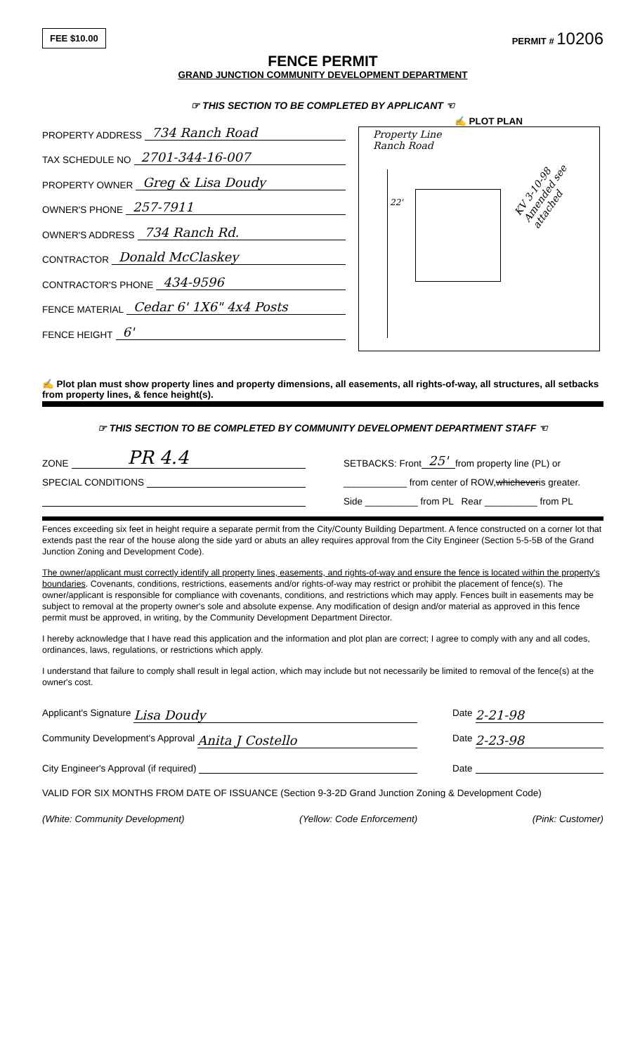FEE $10.00 PERMIT # 10206
FENCE PERMIT
GRAND JUNCTION COMMUNITY DEVELOPMENT DEPARTMENT
☞ THIS SECTION TO BE COMPLETED BY APPLICANT ☜
PROPERTY ADDRESS 734 Ranch Road
TAX SCHEDULE NO 2701-344-16-007
PROPERTY OWNER Greg & Lisa Doudy
OWNER'S PHONE 257-7911
OWNER'S ADDRESS 734 Ranch Rd.
CONTRACTOR Donald McClaskey
CONTRACTOR'S PHONE 434-9596
FENCE MATERIAL Cedar 6' 1X6" 4x4 Posts
FENCE HEIGHT 6'
✍ PLOT PLAN
Property Line
Ranch Road
22'
KV 3-10-98 Amended see attached
✍ Plot plan must show property lines and property dimensions, all easements, all rights-of-way, all structures, all setbacks from property lines, & fence height(s).
☞ THIS SECTION TO BE COMPLETED BY COMMUNITY DEVELOPMENT DEPARTMENT STAFF ☜
ZONE PR 4.4
SPECIAL CONDITIONS
SETBACKS: Front 25' from property line (PL) or
____________ from center of ROW, whichever is greater.
Side __________ from PL Rear __________ from PL
Fences exceeding six feet in height require a separate permit from the City/County Building Department. A fence constructed on a corner lot that extends past the rear of the house along the side yard or abuts an alley requires approval from the City Engineer (Section 5-5-5B of the Grand Junction Zoning and Development Code).
The owner/applicant must correctly identify all property lines, easements, and rights-of-way and ensure the fence is located within the property's boundaries. Covenants, conditions, restrictions, easements and/or rights-of-way may restrict or prohibit the placement of fence(s). The owner/applicant is responsible for compliance with covenants, conditions, and restrictions which may apply. Fences built in easements may be subject to removal at the property owner's sole and absolute expense. Any modification of design and/or material as approved in this fence permit must be approved, in writing, by the Community Development Department Director.
I hereby acknowledge that I have read this application and the information and plot plan are correct; I agree to comply with any and all codes, ordinances, laws, regulations, or restrictions which apply.
I understand that failure to comply shall result in legal action, which may include but not necessarily be limited to removal of the fence(s) at the owner's cost.
Applicant's Signature Lisa Doudy
Date 2-21-98
Community Development's Approval Anita J Costello
Date 2-23-98
City Engineer's Approval (if required)
Date
VALID FOR SIX MONTHS FROM DATE OF ISSUANCE (Section 9-3-2D Grand Junction Zoning & Development Code)
(White: Community Development) (Yellow: Code Enforcement) (Pink: Customer)